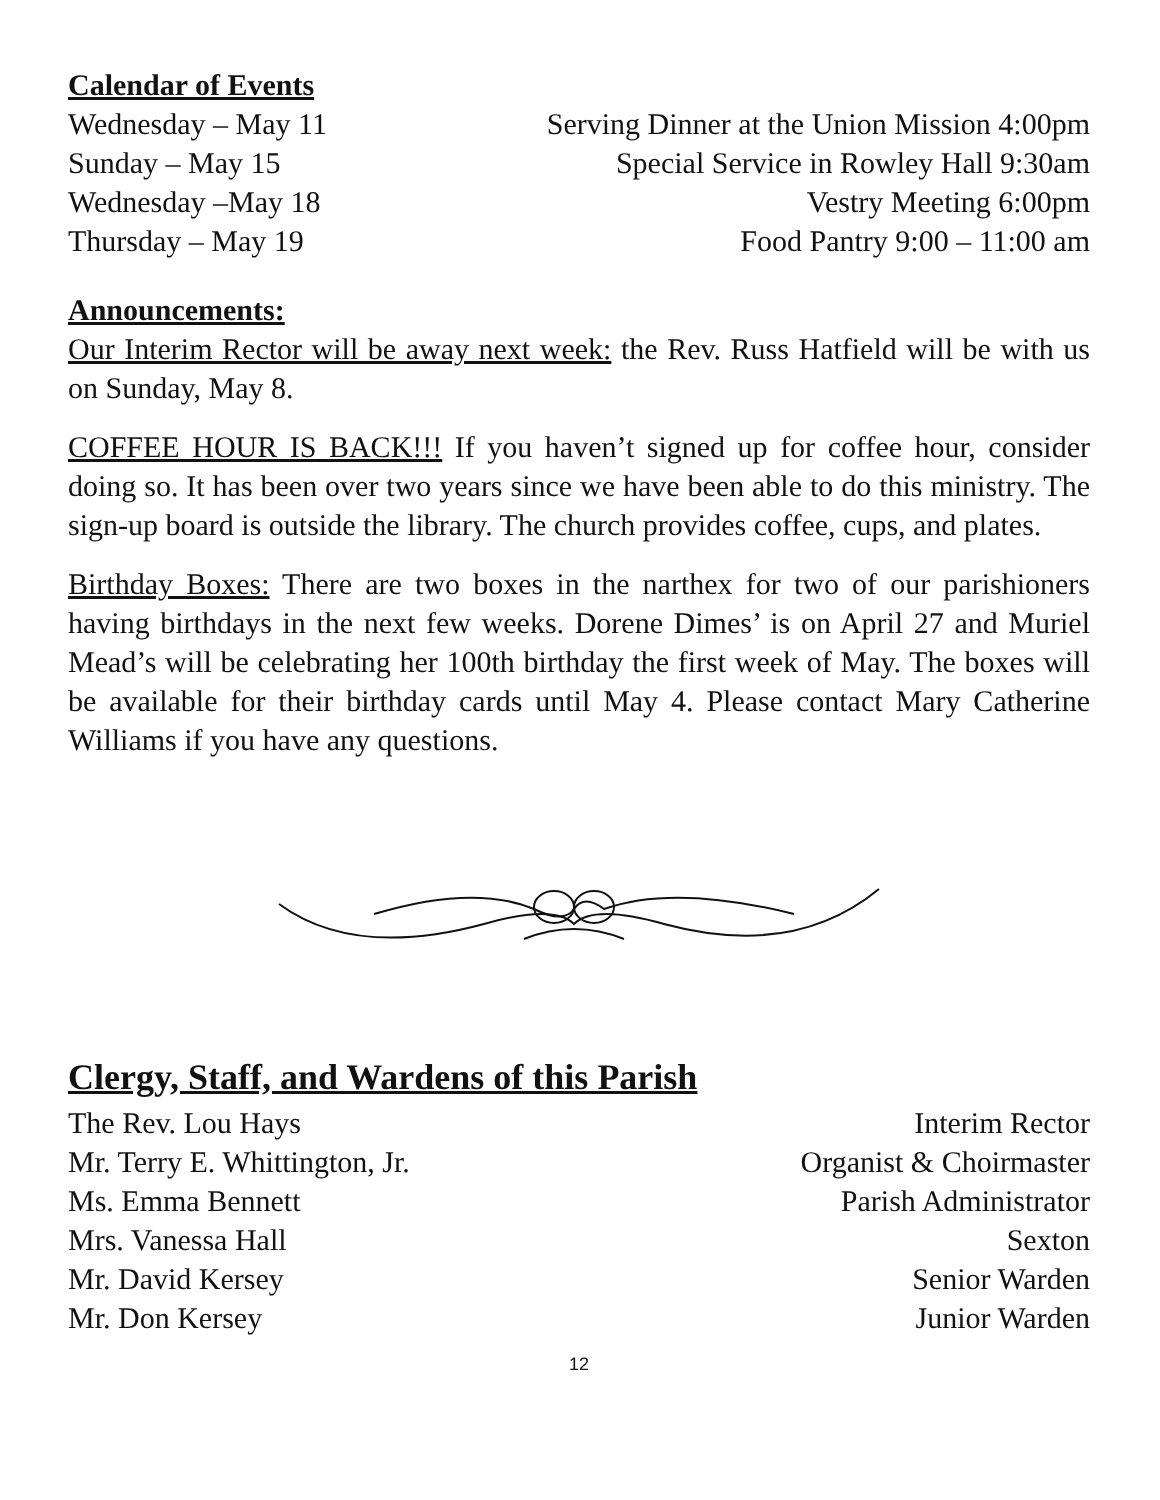Calendar of Events
Wednesday – May 11 Serving Dinner at the Union Mission 4:00pm
Sunday – May 15 Special Service in Rowley Hall 9:30am
Wednesday –May 18 Vestry Meeting 6:00pm
Thursday – May 19 Food Pantry 9:00 – 11:00 am
Announcements:
Our Interim Rector will be away next week: the Rev. Russ Hatfield will be with us on Sunday, May 8.
COFFEE HOUR IS BACK!!! If you haven’t signed up for coffee hour, consider doing so. It has been over two years since we have been able to do this ministry. The sign-up board is outside the library. The church provides coffee, cups, and plates.
Birthday Boxes: There are two boxes in the narthex for two of our parishioners having birthdays in the next few weeks. Dorene Dimes’ is on April 27 and Muriel Mead’s will be celebrating her 100th birthday the first week of May. The boxes will be available for their birthday cards until May 4. Please contact Mary Catherine Williams if you have any questions.
Clergy, Staff, and Wardens of this Parish
The Rev. Lou Hays Interim Rector
Mr. Terry E. Whittington, Jr. Organist & Choirmaster
Ms. Emma Bennett Parish Administrator
Mrs. Vanessa Hall Sexton
Mr. David Kersey Senior Warden
Mr. Don Kersey Junior Warden
12